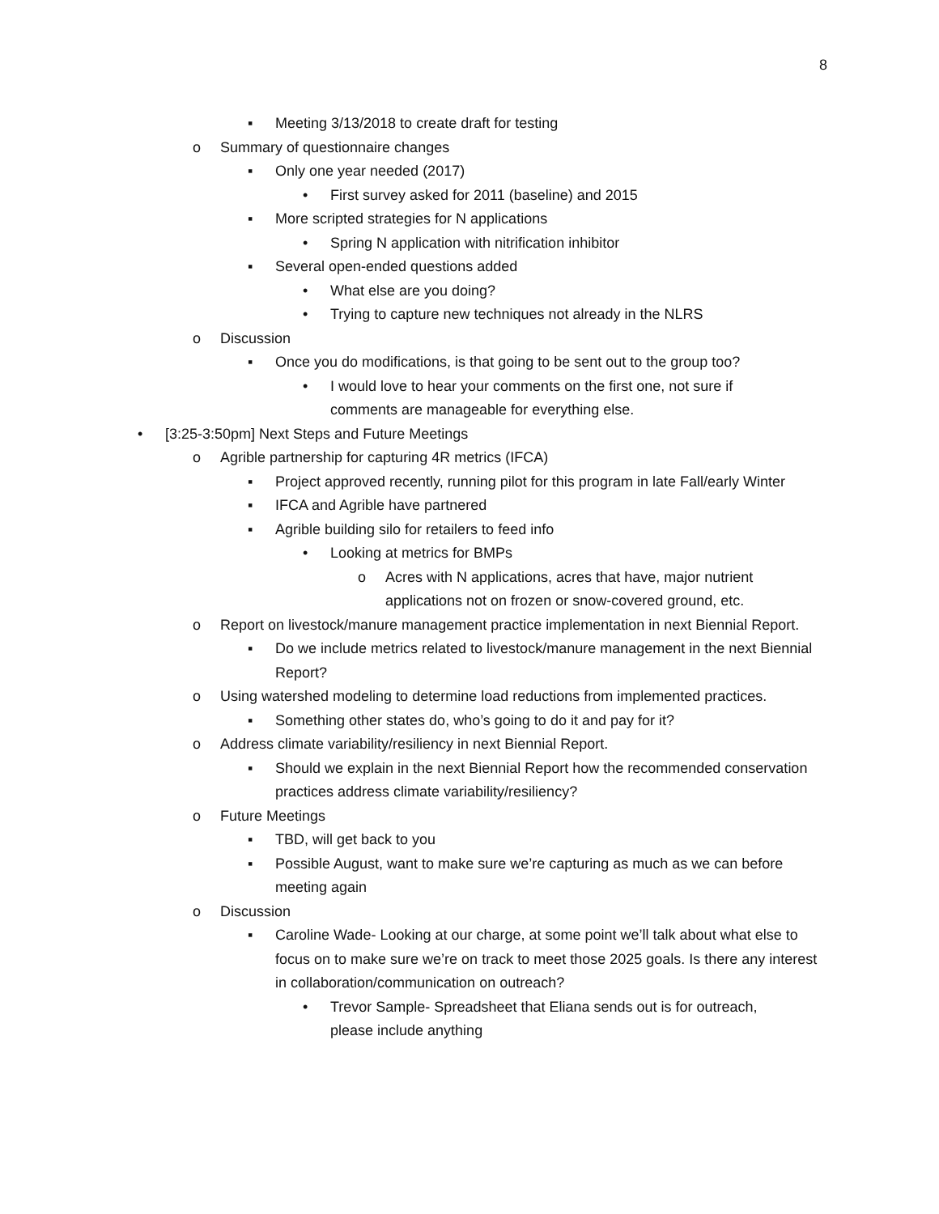8
▪ Meeting 3/13/2018 to create draft for testing
o Summary of questionnaire changes
▪ Only one year needed (2017)
• First survey asked for 2011 (baseline) and 2015
▪ More scripted strategies for N applications
• Spring N application with nitrification inhibitor
▪ Several open-ended questions added
• What else are you doing?
• Trying to capture new techniques not already in the NLRS
o Discussion
▪ Once you do modifications, is that going to be sent out to the group too?
• I would love to hear your comments on the first one, not sure if comments are manageable for everything else.
• [3:25-3:50pm] Next Steps and Future Meetings
o Agrible partnership for capturing 4R metrics (IFCA)
▪ Project approved recently, running pilot for this program in late Fall/early Winter
▪ IFCA and Agrible have partnered
▪ Agrible building silo for retailers to feed info
• Looking at metrics for BMPs
o Acres with N applications, acres that have, major nutrient applications not on frozen or snow-covered ground, etc.
o Report on livestock/manure management practice implementation in next Biennial Report.
▪ Do we include metrics related to livestock/manure management in the next Biennial Report?
o Using watershed modeling to determine load reductions from implemented practices.
▪ Something other states do, who’s going to do it and pay for it?
o Address climate variability/resiliency in next Biennial Report.
▪ Should we explain in the next Biennial Report how the recommended conservation practices address climate variability/resiliency?
o Future Meetings
▪ TBD, will get back to you
▪ Possible August, want to make sure we’re capturing as much as we can before meeting again
o Discussion
▪ Caroline Wade- Looking at our charge, at some point we’ll talk about what else to focus on to make sure we’re on track to meet those 2025 goals. Is there any interest in collaboration/communication on outreach?
• Trevor Sample- Spreadsheet that Eliana sends out is for outreach, please include anything